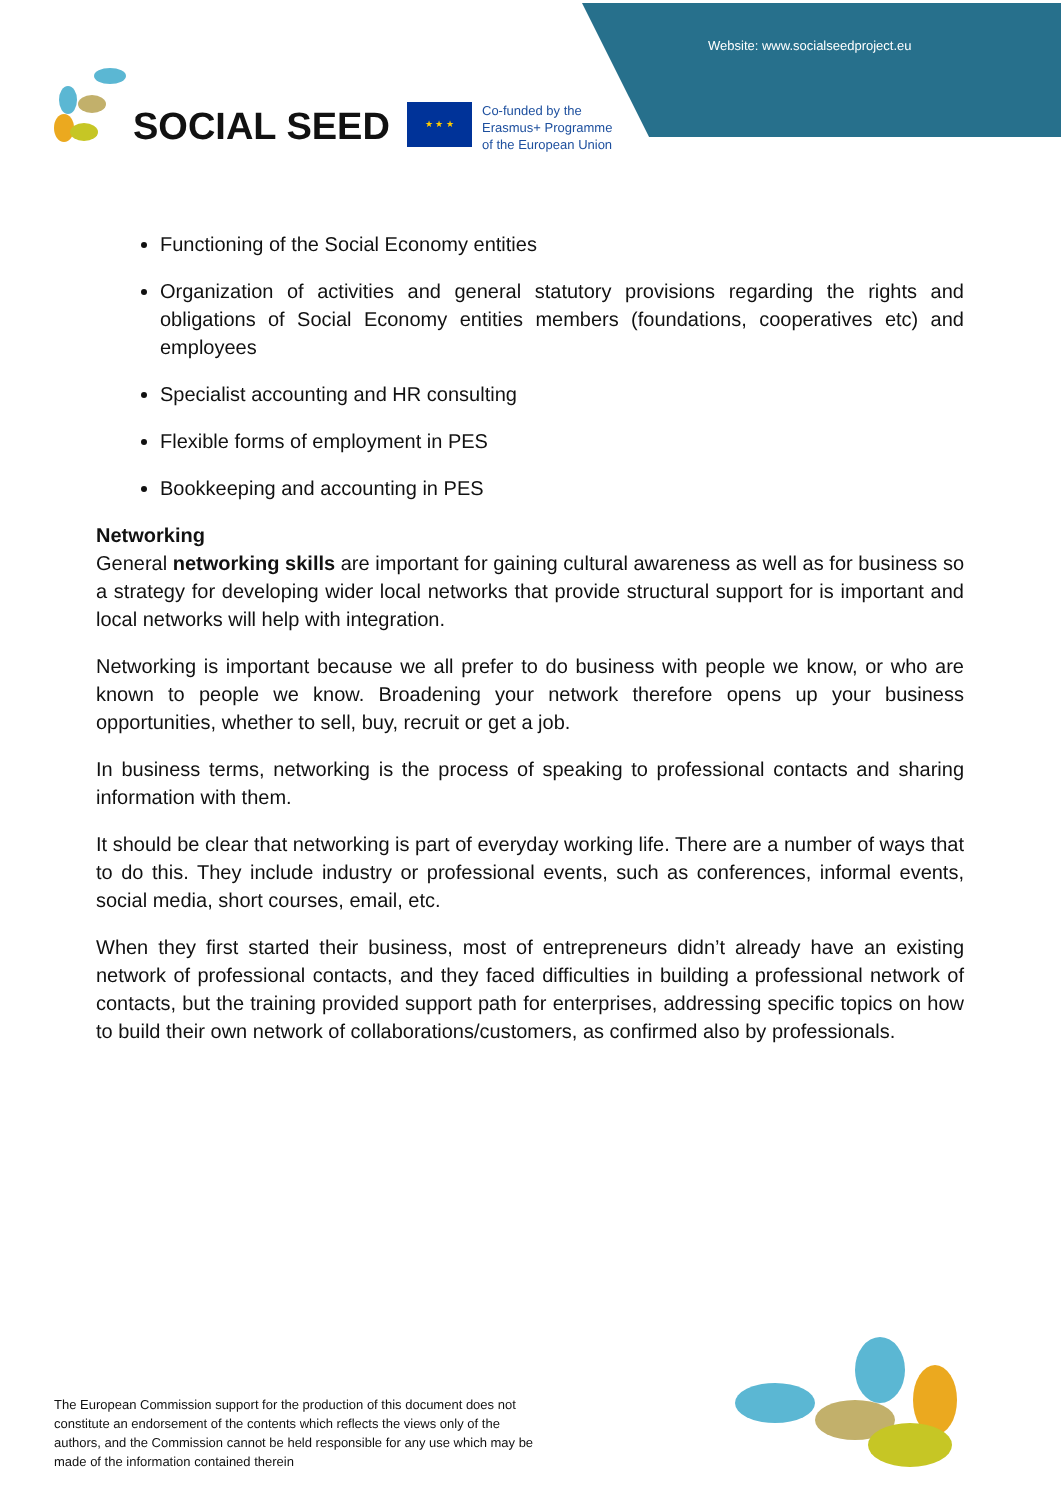Website: www.socialseedproject.eu
SOCIAL SEED
★ ★ ★
Co-funded by the
Erasmus+ Programme
of the European Union
Functioning of the Social Economy entities
Organization of activities and general statutory provisions regarding the rights and obligations of Social Economy entities members (foundations, cooperatives etc) and employees
Specialist accounting and HR consulting
Flexible forms of employment in PES
Bookkeeping and accounting in PES
Networking
General networking skills are important for gaining cultural awareness as well as for business so a strategy for developing wider local networks that provide structural support for is important and local networks will help with integration.
Networking is important because we all prefer to do business with people we know, or who are known to people we know. Broadening your network therefore opens up your business opportunities, whether to sell, buy, recruit or get a job.
In business terms, networking is the process of speaking to professional contacts and sharing information with them.
It should be clear that networking is part of everyday working life. There are a number of ways that to do this. They include industry or professional events, such as conferences, informal events, social media, short courses, email, etc.
When they first started their business, most of entrepreneurs didn’t already have an existing network of professional contacts, and they faced difficulties in building a professional network of contacts, but the training provided support path for enterprises, addressing specific topics on how to build their own network of collaborations/customers, as confirmed also by professionals.
The European Commission support for the production of this document does not constitute an endorsement of the contents which reflects the views only of the authors, and the Commission cannot be held responsible for any use which may be made of the information contained therein